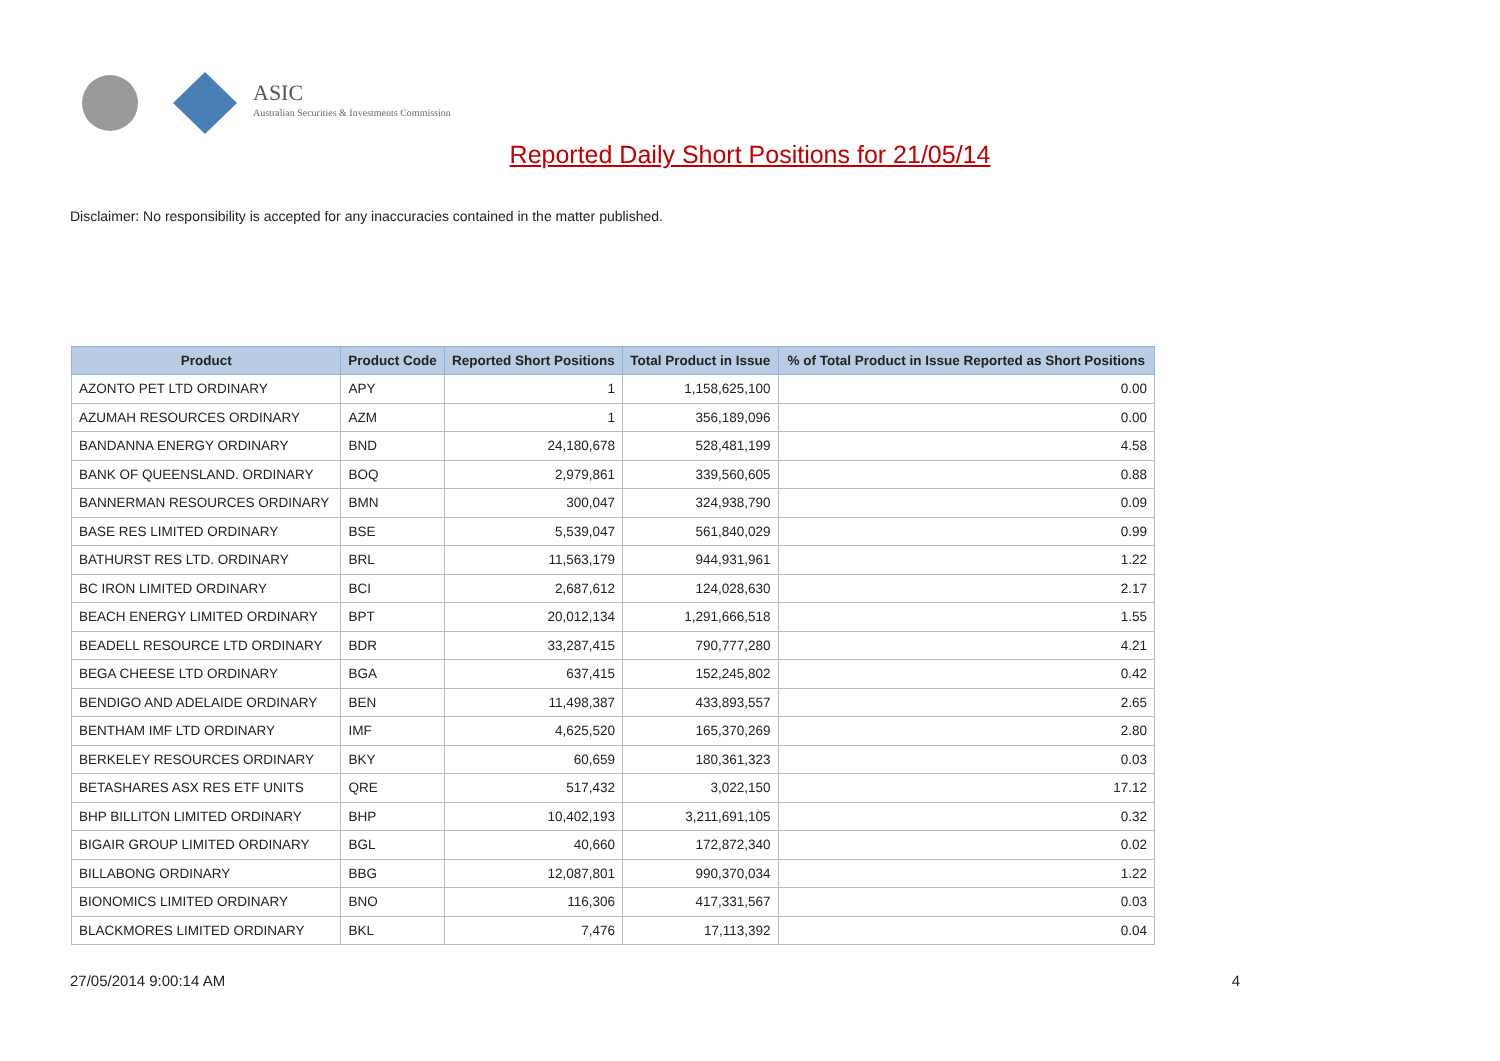ASIC
Australian Securities & Investments Commission
Reported Daily Short Positions for 21/05/14
Disclaimer: No responsibility is accepted for any inaccuracies contained in the matter published.
| Product | Product Code | Reported Short Positions | Total Product in Issue | % of Total Product in Issue Reported as Short Positions |
| --- | --- | --- | --- | --- |
| AZONTO PET LTD ORDINARY | APY | 1 | 1,158,625,100 | 0.00 |
| AZUMAH RESOURCES ORDINARY | AZM | 1 | 356,189,096 | 0.00 |
| BANDANNA ENERGY ORDINARY | BND | 24,180,678 | 528,481,199 | 4.58 |
| BANK OF QUEENSLAND. ORDINARY | BOQ | 2,979,861 | 339,560,605 | 0.88 |
| BANNERMAN RESOURCES ORDINARY | BMN | 300,047 | 324,938,790 | 0.09 |
| BASE RES LIMITED ORDINARY | BSE | 5,539,047 | 561,840,029 | 0.99 |
| BATHURST RES LTD. ORDINARY | BRL | 11,563,179 | 944,931,961 | 1.22 |
| BC IRON LIMITED ORDINARY | BCI | 2,687,612 | 124,028,630 | 2.17 |
| BEACH ENERGY LIMITED ORDINARY | BPT | 20,012,134 | 1,291,666,518 | 1.55 |
| BEADELL RESOURCE LTD ORDINARY | BDR | 33,287,415 | 790,777,280 | 4.21 |
| BEGA CHEESE LTD ORDINARY | BGA | 637,415 | 152,245,802 | 0.42 |
| BENDIGO AND ADELAIDE ORDINARY | BEN | 11,498,387 | 433,893,557 | 2.65 |
| BENTHAM IMF LTD ORDINARY | IMF | 4,625,520 | 165,370,269 | 2.80 |
| BERKELEY RESOURCES ORDINARY | BKY | 60,659 | 180,361,323 | 0.03 |
| BETASHARES ASX RES ETF UNITS | QRE | 517,432 | 3,022,150 | 17.12 |
| BHP BILLITON LIMITED ORDINARY | BHP | 10,402,193 | 3,211,691,105 | 0.32 |
| BIGAIR GROUP LIMITED ORDINARY | BGL | 40,660 | 172,872,340 | 0.02 |
| BILLABONG ORDINARY | BBG | 12,087,801 | 990,370,034 | 1.22 |
| BIONOMICS LIMITED ORDINARY | BNO | 116,306 | 417,331,567 | 0.03 |
| BLACKMORES LIMITED ORDINARY | BKL | 7,476 | 17,113,392 | 0.04 |
27/05/2014 9:00:14 AM 4